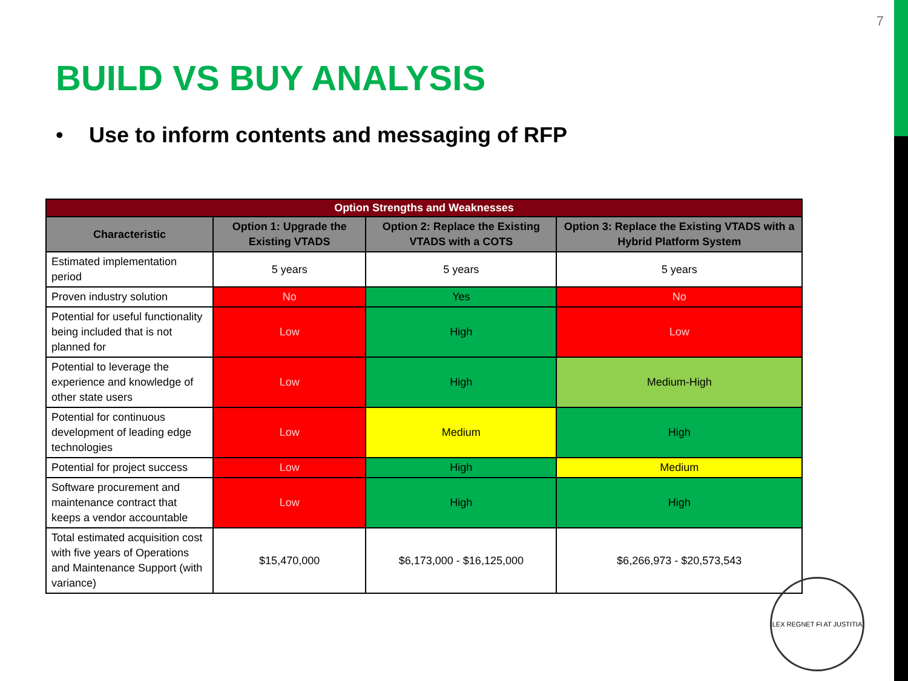7
BUILD VS BUY ANALYSIS
• Use to inform contents and messaging of RFP
| Option Strengths and Weaknesses | | | |
| --- | --- | --- | --- |
| Characteristic | Option 1: Upgrade the Existing VTADS | Option 2: Replace the Existing VTADS with a COTS | Option 3: Replace the Existing VTADS with a Hybrid Platform System |
| Estimated implementation period | 5 years | 5 years | 5 years |
| Proven industry solution | No | Yes | No |
| Potential for useful functionality being included that is not planned for | Low | High | Low |
| Potential to leverage the experience and knowledge of other state users | Low | High | Medium-High |
| Potential for continuous development of leading edge technologies | Low | Medium | High |
| Potential for project success | Low | High | Medium |
| Software procurement and maintenance contract that keeps a vendor accountable | Low | High | High |
| Total estimated acquisition cost with five years of Operations and Maintenance Support (with variance) | $15,470,000 | $6,173,000 - $16,125,000 | $6,266,973 - $20,573,543 |
LEX REGNET FI AT JUSTITIA